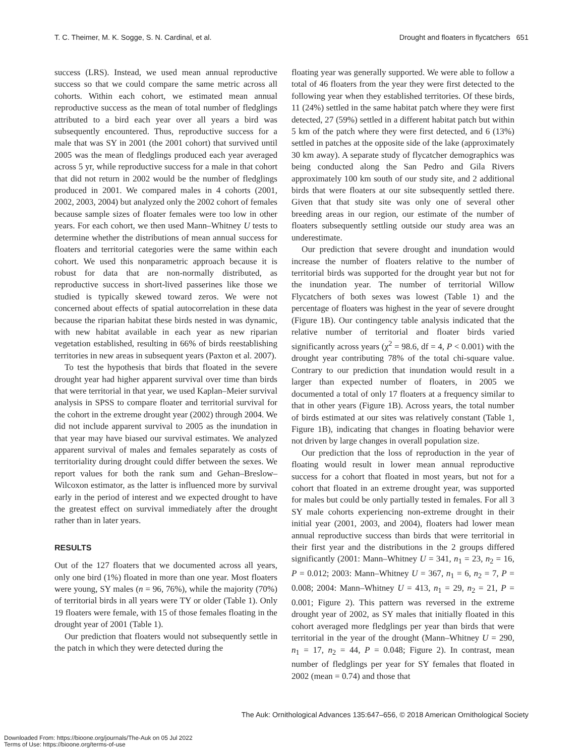T. C. Theimer, M. K. Sogge, S. N. Cardinal, et al. Drought and floaters in flycatchers 651
success (LRS). Instead, we used mean annual reproductive success so that we could compare the same metric across all cohorts. Within each cohort, we estimated mean annual reproductive success as the mean of total number of fledglings attributed to a bird each year over all years a bird was subsequently encountered. Thus, reproductive success for a male that was SY in 2001 (the 2001 cohort) that survived until 2005 was the mean of fledglings produced each year averaged across 5 yr, while reproductive success for a male in that cohort that did not return in 2002 would be the number of fledglings produced in 2001. We compared males in 4 cohorts (2001, 2002, 2003, 2004) but analyzed only the 2002 cohort of females because sample sizes of floater females were too low in other years. For each cohort, we then used Mann–Whitney U tests to determine whether the distributions of mean annual success for floaters and territorial categories were the same within each cohort. We used this nonparametric approach because it is robust for data that are non-normally distributed, as reproductive success in short-lived passerines like those we studied is typically skewed toward zeros. We were not concerned about effects of spatial autocorrelation in these data because the riparian habitat these birds nested in was dynamic, with new habitat available in each year as new riparian vegetation established, resulting in 66% of birds reestablishing territories in new areas in subsequent years (Paxton et al. 2007).
To test the hypothesis that birds that floated in the severe drought year had higher apparent survival over time than birds that were territorial in that year, we used Kaplan–Meier survival analysis in SPSS to compare floater and territorial survival for the cohort in the extreme drought year (2002) through 2004. We did not include apparent survival to 2005 as the inundation in that year may have biased our survival estimates. We analyzed apparent survival of males and females separately as costs of territoriality during drought could differ between the sexes. We report values for both the rank sum and Gehan–Breslow–Wilcoxon estimator, as the latter is influenced more by survival early in the period of interest and we expected drought to have the greatest effect on survival immediately after the drought rather than in later years.
RESULTS
Out of the 127 floaters that we documented across all years, only one bird (1%) floated in more than one year. Most floaters were young, SY males (n = 96, 76%), while the majority (70%) of territorial birds in all years were TY or older (Table 1). Only 19 floaters were female, with 15 of those females floating in the drought year of 2001 (Table 1).
Our prediction that floaters would not subsequently settle in the patch in which they were detected during the
floating year was generally supported. We were able to follow a total of 46 floaters from the year they were first detected to the following year when they established territories. Of these birds, 11 (24%) settled in the same habitat patch where they were first detected, 27 (59%) settled in a different habitat patch but within 5 km of the patch where they were first detected, and 6 (13%) settled in patches at the opposite side of the lake (approximately 30 km away). A separate study of flycatcher demographics was being conducted along the San Pedro and Gila Rivers approximately 100 km south of our study site, and 2 additional birds that were floaters at our site subsequently settled there. Given that that study site was only one of several other breeding areas in our region, our estimate of the number of floaters subsequently settling outside our study area was an underestimate.
Our prediction that severe drought and inundation would increase the number of floaters relative to the number of territorial birds was supported for the drought year but not for the inundation year. The number of territorial Willow Flycatchers of both sexes was lowest (Table 1) and the percentage of floaters was highest in the year of severe drought (Figure 1B). Our contingency table analysis indicated that the relative number of territorial and floater birds varied significantly across years (χ<sup>2</sup> = 98.6, df = 4, P < 0.001) with the drought year contributing 78% of the total chi-square value. Contrary to our prediction that inundation would result in a larger than expected number of floaters, in 2005 we documented a total of only 17 floaters at a frequency similar to that in other years (Figure 1B). Across years, the total number of birds estimated at our sites was relatively constant (Table 1, Figure 1B), indicating that changes in floating behavior were not driven by large changes in overall population size.
Our prediction that the loss of reproduction in the year of floating would result in lower mean annual reproductive success for a cohort that floated in most years, but not for a cohort that floated in an extreme drought year, was supported for males but could be only partially tested in females. For all 3 SY male cohorts experiencing non-extreme drought in their initial year (2001, 2003, and 2004), floaters had lower mean annual reproductive success than birds that were territorial in their first year and the distributions in the 2 groups differed significantly (2001: Mann–Whitney U = 341, n<sub>1</sub> = 23, n<sub>2</sub> = 16, P = 0.012; 2003: Mann–Whitney U = 367, n<sub>1</sub> = 6, n<sub>2</sub> = 7, P = 0.008; 2004: Mann–Whitney U = 413, n<sub>1</sub> = 29, n<sub>2</sub> = 21, P = 0.001; Figure 2). This pattern was reversed in the extreme drought year of 2002, as SY males that initially floated in this cohort averaged more fledglings per year than birds that were territorial in the year of the drought (Mann–Whitney U = 290, n<sub>1</sub> = 17, n<sub>2</sub> = 44, P = 0.048; Figure 2). In contrast, mean number of fledglings per year for SY females that floated in 2002 (mean = 0.74) and those that
The Auk: Ornithological Advances 135:647–656, © 2018 American Ornithological Society
Downloaded From: https://bioone.org/journals/The-Auk on 05 Jul 2022
Terms of Use: https://bioone.org/terms-of-use